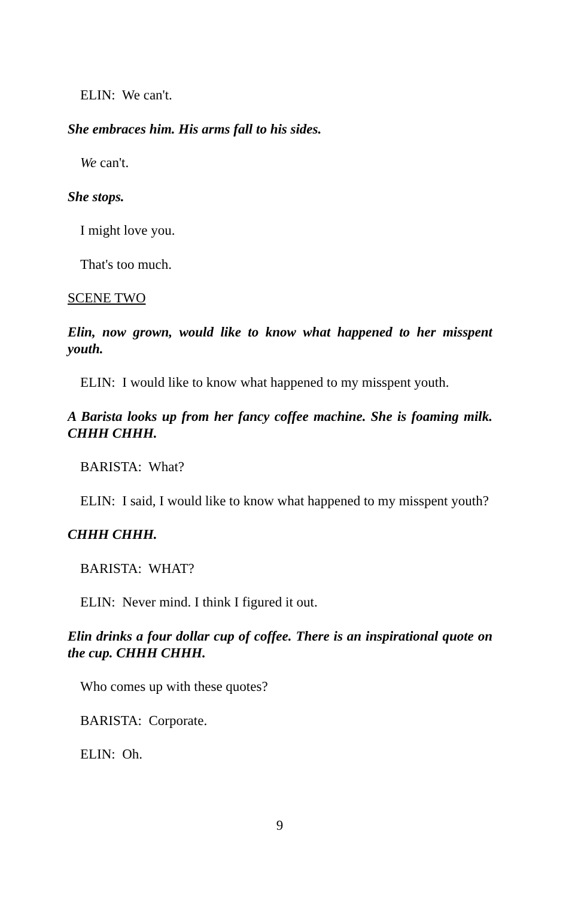ELIN: We can't.
She embraces him. His arms fall to his sides.
We can't.
She stops.
I might love you.
That's too much.
SCENE TWO
Elin, now grown, would like to know what happened to her misspent youth.
ELIN: I would like to know what happened to my misspent youth.
A Barista looks up from her fancy coffee machine. She is foaming milk. CHHH CHHH.
BARISTA: What?
ELIN: I said, I would like to know what happened to my misspent youth?
CHHH CHHH.
BARISTA: WHAT?
ELIN: Never mind. I think I figured it out.
Elin drinks a four dollar cup of coffee. There is an inspirational quote on the cup. CHHH CHHH.
Who comes up with these quotes?
BARISTA: Corporate.
ELIN: Oh.
9